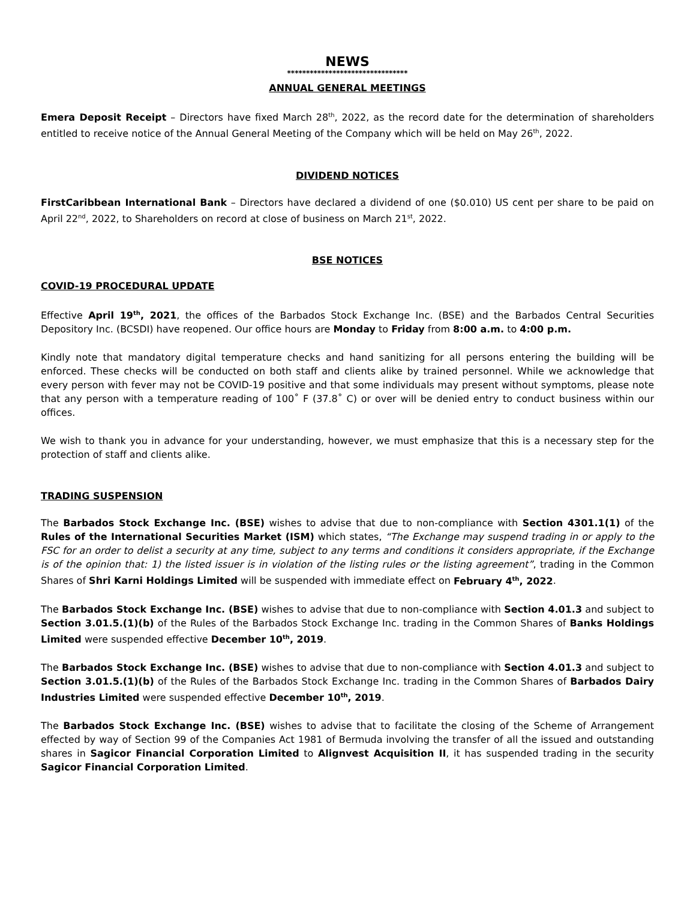NEWS
********************************
ANNUAL GENERAL MEETINGS
Emera Deposit Receipt – Directors have fixed March 28<sup>th</sup>, 2022, as the record date for the determination of shareholders entitled to receive notice of the Annual General Meeting of the Company which will be held on May 26<sup>th</sup>, 2022.
DIVIDEND NOTICES
FirstCaribbean International Bank – Directors have declared a dividend of one ($0.010) US cent per share to be paid on April 22<sup>nd</sup>, 2022, to Shareholders on record at close of business on March 21<sup>st</sup>, 2022.
BSE NOTICES
COVID-19 PROCEDURAL UPDATE
Effective April 19<sup>th</sup>, 2021, the offices of the Barbados Stock Exchange Inc. (BSE) and the Barbados Central Securities Depository Inc. (BCSDI) have reopened. Our office hours are Monday to Friday from 8:00 a.m. to 4:00 p.m.
Kindly note that mandatory digital temperature checks and hand sanitizing for all persons entering the building will be enforced. These checks will be conducted on both staff and clients alike by trained personnel. While we acknowledge that every person with fever may not be COVID-19 positive and that some individuals may present without symptoms, please note that any person with a temperature reading of 100˚ F (37.8˚ C) or over will be denied entry to conduct business within our offices.
We wish to thank you in advance for your understanding, however, we must emphasize that this is a necessary step for the protection of staff and clients alike.
TRADING SUSPENSION
The Barbados Stock Exchange Inc. (BSE) wishes to advise that due to non-compliance with Section 4301.1(1) of the Rules of the International Securities Market (ISM) which states, “The Exchange may suspend trading in or apply to the FSC for an order to delist a security at any time, subject to any terms and conditions it considers appropriate, if the Exchange is of the opinion that: 1) the listed issuer is in violation of the listing rules or the listing agreement”, trading in the Common Shares of Shri Karni Holdings Limited will be suspended with immediate effect on February 4<sup>th</sup>, 2022.
The Barbados Stock Exchange Inc. (BSE) wishes to advise that due to non-compliance with Section 4.01.3 and subject to Section 3.01.5.(1)(b) of the Rules of the Barbados Stock Exchange Inc. trading in the Common Shares of Banks Holdings Limited were suspended effective December 10<sup>th</sup>, 2019.
The Barbados Stock Exchange Inc. (BSE) wishes to advise that due to non-compliance with Section 4.01.3 and subject to Section 3.01.5.(1)(b) of the Rules of the Barbados Stock Exchange Inc. trading in the Common Shares of Barbados Dairy Industries Limited were suspended effective December 10<sup>th</sup>, 2019.
The Barbados Stock Exchange Inc. (BSE) wishes to advise that to facilitate the closing of the Scheme of Arrangement effected by way of Section 99 of the Companies Act 1981 of Bermuda involving the transfer of all the issued and outstanding shares in Sagicor Financial Corporation Limited to Alignvest Acquisition II, it has suspended trading in the security Sagicor Financial Corporation Limited.